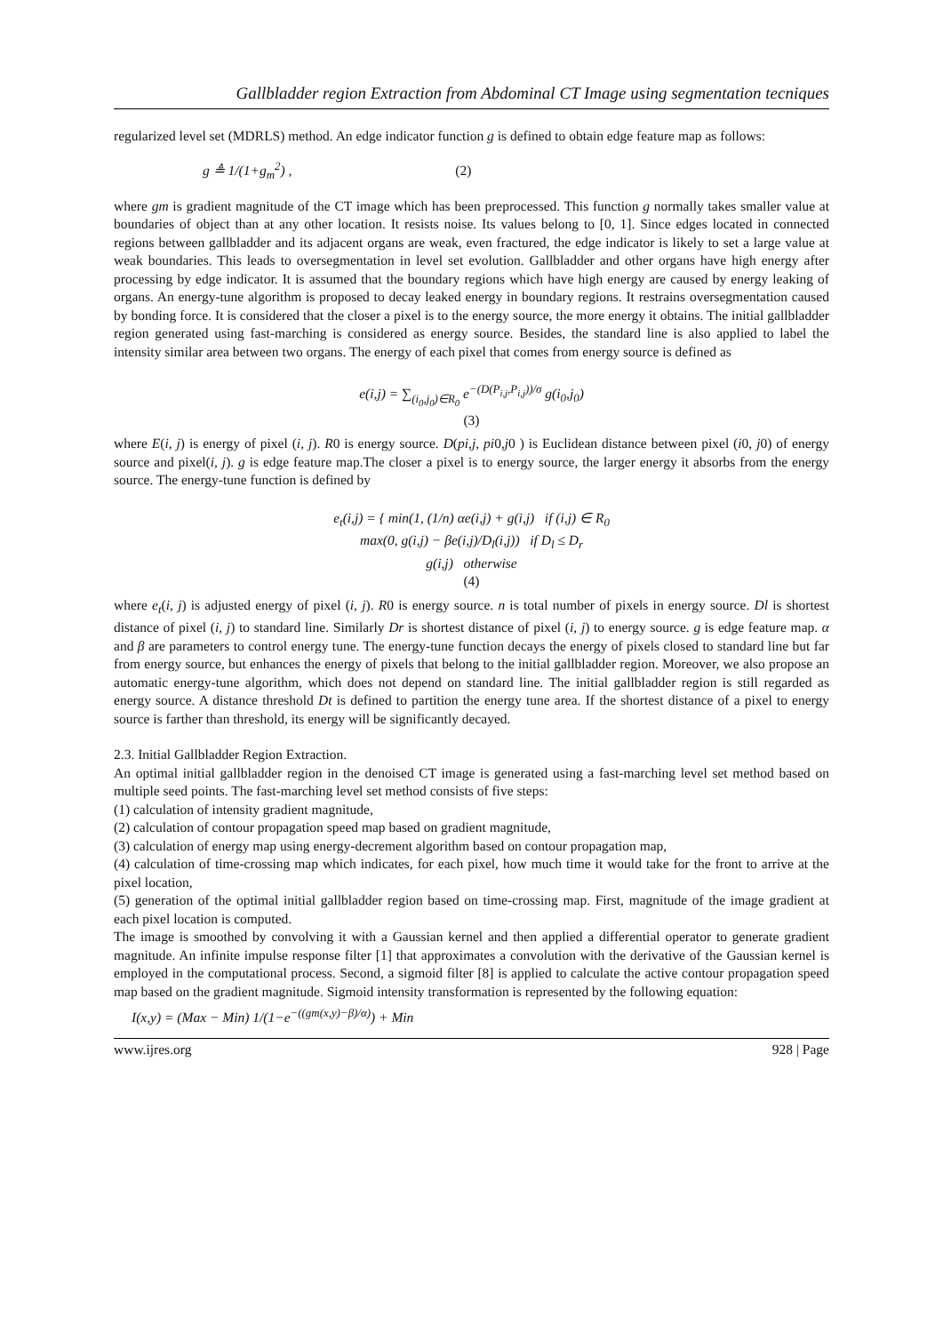Gallbladder region Extraction from Abdominal CT Image using segmentation tecniques
regularized level set (MDRLS) method. An edge indicator function g is defined to obtain edge feature map as follows:
g ≜ 1/(1+g<sub>m</sub><sup>2</sup>) , (2)
where gm is gradient magnitude of the CT image which has been preprocessed. This function g normally takes smaller value at boundaries of object than at any other location. It resists noise. Its values belong to [0, 1]. Since edges located in connected regions between gallbladder and its adjacent organs are weak, even fractured, the edge indicator is likely to set a large value at weak boundaries. This leads to oversegmentation in level set evolution. Gallbladder and other organs have high energy after processing by edge indicator. It is assumed that the boundary regions which have high energy are caused by energy leaking of organs. An energy-tune algorithm is proposed to decay leaked energy in boundary regions. It restrains oversegmentation caused by bonding force. It is considered that the closer a pixel is to the energy source, the more energy it obtains. The initial gallbladder region generated using fast-marching is considered as energy source. Besides, the standard line is also applied to label the intensity similar area between two organs. The energy of each pixel that comes from energy source is defined as
e(i,j) = ∑<sub>(i<sub>0</sub>,j<sub>0</sub>)∈R<sub>0</sub></sub> e<sup>−(D(P<sub>i,j</sub>,P<sub>i,j</sub>))/σ</sup> g(i<sub>0</sub>,j<sub>0</sub>)
(3)
where E(i, j) is energy of pixel (i, j). R0 is energy source. D(pi,j, pi0,j0 ) is Euclidean distance between pixel (i0, j0) of energy source and pixel(i, j). g is edge feature map.The closer a pixel is to energy source, the larger energy it absorbs from the energy source. The energy-tune function is defined by
e<sub>t</sub>(i,j) = { min(1, (1/n) αe(i,j) + g(i,j) if (i,j) ∈ R<sub>0</sub>
max(0, g(i,j) − βe(i,j)/D<sub>l</sub>(i,j)) if D<sub>l</sub> ≤ D<sub>r</sub>
g(i,j) otherwise
(4)
where e<sub>t</sub>(i, j) is adjusted energy of pixel (i, j). R0 is energy source. n is total number of pixels in energy source. Dl is shortest distance of pixel (i, j) to standard line. Similarly Dr is shortest distance of pixel (i, j) to energy source. g is edge feature map. α and β are parameters to control energy tune. The energy-tune function decays the energy of pixels closed to standard line but far from energy source, but enhances the energy of pixels that belong to the initial gallbladder region. Moreover, we also propose an automatic energy-tune algorithm, which does not depend on standard line. The initial gallbladder region is still regarded as energy source. A distance threshold Dt is defined to partition the energy tune area. If the shortest distance of a pixel to energy source is farther than threshold, its energy will be significantly decayed.
2.3. Initial Gallbladder Region Extraction.
An optimal initial gallbladder region in the denoised CT image is generated using a fast-marching level set method based on multiple seed points. The fast-marching level set method consists of five steps:
(1) calculation of intensity gradient magnitude,
(2) calculation of contour propagation speed map based on gradient magnitude,
(3) calculation of energy map using energy-decrement algorithm based on contour propagation map,
(4) calculation of time-crossing map which indicates, for each pixel, how much time it would take for the front to arrive at the pixel location,
(5) generation of the optimal initial gallbladder region based on time-crossing map. First, magnitude of the image gradient at each pixel location is computed.
The image is smoothed by convolving it with a Gaussian kernel and then applied a differential operator to generate gradient magnitude. An infinite impulse response filter [1] that approximates a convolution with the derivative of the Gaussian kernel is employed in the computational process. Second, a sigmoid filter [8] is applied to calculate the active contour propagation speed map based on the gradient magnitude. Sigmoid intensity transformation is represented by the following equation:
I(x,y) = (Max − Min) 1/(1−e<sup>−((gm(x,y)−β)/α)</sup>) + Min
www.ijres.org 928 | Page